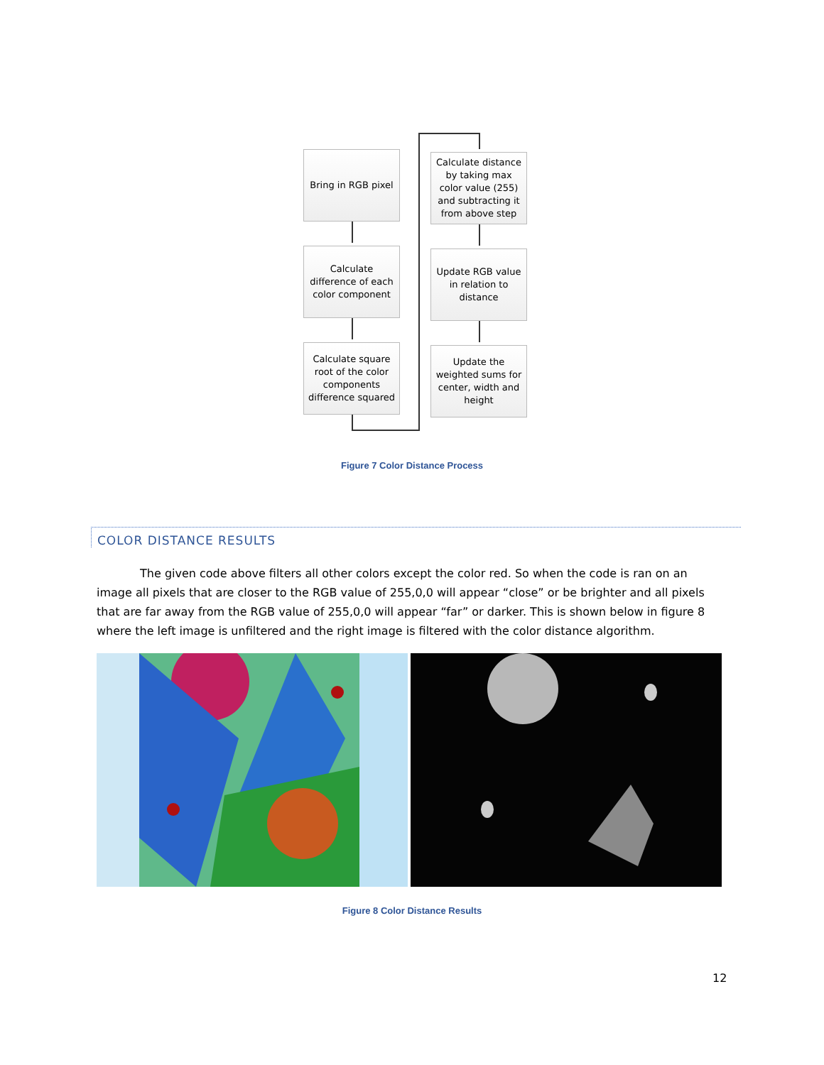Bring in RGB pixel
Calculate difference of each color component
Calculate square root of the color components difference squared
Calculate distance by taking max color value (255) and subtracting it from above step
Update RGB value in relation to distance
Update the weighted sums for center, width and height
Figure 7 Color Distance Process
COLOR DISTANCE RESULTS
The given code above filters all other colors except the color red. So when the code is ran on an image all pixels that are closer to the RGB value of 255,0,0 will appear “close” or be brighter and all pixels that are far away from the RGB value of 255,0,0 will appear “far” or darker. This is shown below in figure 8 where the left image is unfiltered and the right image is filtered with the color distance algorithm.
Figure 8 Color Distance Results
12